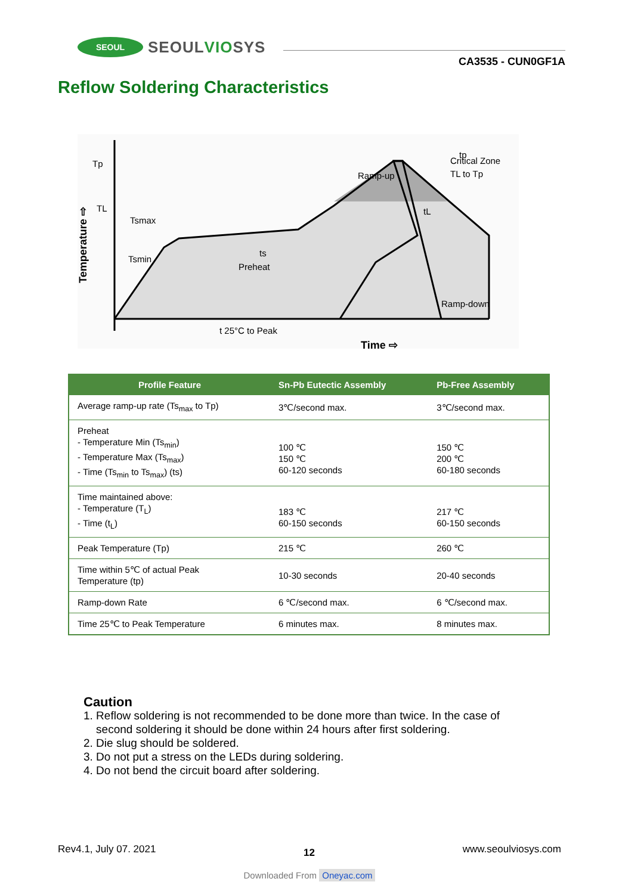SEOUL
SEOULVIOSYS
CA3535 - CUN0GF1A
Reflow Soldering Characteristics
Tp
TL
Tsmax
Tsmin
Ramp-up
Ramp-down
Critical Zone
TL to Tp
tp
.
ts
Preheat
tL
t 25°C to Peak
Time ⇨
Temperature ⇨
| Profile Feature | Sn-Pb Eutectic Assembly | Pb-Free Assembly |
| --- | --- | --- |
| Average ramp-up rate (Ts<sub>max</sub> to Tp) | 3℃/second max. | 3℃/second max. |
| Preheat - Temperature Min (Ts<sub>min</sub>) - Temperature Max (Ts<sub>max</sub>) - Time (Ts<sub>min</sub> to Ts<sub>max</sub>) (ts) | 100 ℃ 150 ℃ 60-120 seconds | 150 ℃ 200 ℃ 60-180 seconds |
| Time maintained above: - Temperature (T<sub>L</sub>) - Time (t<sub>L</sub>) | 183 ℃ 60-150 seconds | 217 ℃ 60-150 seconds |
| Peak Temperature (Tp) | 215 ℃ | 260 ℃ |
| Time within 5℃ of actual Peak Temperature (tp) | 10-30 seconds | 20-40 seconds |
| Ramp-down Rate | 6 ℃/second max. | 6 ℃/second max. |
| Time 25℃ to Peak Temperature | 6 minutes max. | 8 minutes max. |
Caution
1. Reflow soldering is not recommended to be done more than twice. In the case of
second soldering it should be done within 24 hours after first soldering.
2. Die slug should be soldered.
3. Do not put a stress on the LEDs during soldering.
4. Do not bend the circuit board after soldering.
Rev4.1, July 07. 2021 12 www.seoulviosys.com
Downloaded From Oneyac.com